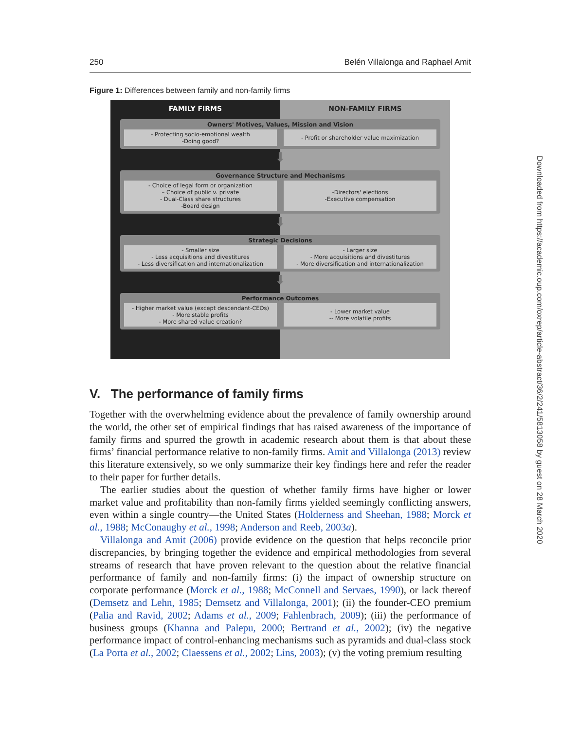250 Belén Villalonga and Raphael Amit
Figure 1: Differences between family and non-family firms
FAMILY FIRMS NON-FAMILY FIRMS
Owners' Motives, Values, Mission and Vision
- Protecting socio-emotional wealth
-Doing good?
- Profit or shareholder value maximization
⬇
Governance Structure and Mechanisms
- Choice of legal form or organization
– Choice of public v. private
- Dual-Class share structures
-Board design
-Directors' elections
-Executive compensation
⬇
Strategic Decisions
- Smaller size
- Less acquisitions and divestitures
- Less diversification and internationalization
- Larger size
- More acquisitions and divestitures
- More diversification and internationalization
⬇
Performance Outcomes
- Higher market value (except descendant-CEOs)
- More stable profits
- More shared value creation?
- Lower market value
-- More volatile profits
V. The performance of family firms
Together with the overwhelming evidence about the prevalence of family ownership around the world, the other set of empirical findings that has raised awareness of the importance of family firms and spurred the growth in academic research about them is that about these firms’ financial performance relative to non-family firms. Amit and Villalonga (2013) review this literature extensively, so we only summarize their key findings here and refer the reader to their paper for further details.
The earlier studies about the question of whether family firms have higher or lower market value and profitability than non-family firms yielded seemingly conflicting answers, even within a single country—the United States (Holderness and Sheehan, 1988; Morck et al., 1988; McConaughy et al., 1998; Anderson and Reeb, 2003a).
Villalonga and Amit (2006) provide evidence on the question that helps reconcile prior discrepancies, by bringing together the evidence and empirical methodologies from several streams of research that have proven relevant to the question about the relative financial performance of family and non-family firms: (i) the impact of ownership structure on corporate performance (Morck et al., 1988; McConnell and Servaes, 1990), or lack thereof (Demsetz and Lehn, 1985; Demsetz and Villalonga, 2001); (ii) the founder-CEO premium (Palia and Ravid, 2002; Adams et al., 2009; Fahlenbrach, 2009); (iii) the performance of business groups (Khanna and Palepu, 2000; Bertrand et al., 2002); (iv) the negative performance impact of control-enhancing mechanisms such as pyramids and dual-class stock (La Porta et al., 2002; Claessens et al., 2002; Lins, 2003); (v) the voting premium resulting
Downloaded from https://academic.oup.com/oxrep/article-abstract/36/2/241/5813058 by guest on 28 March 2020